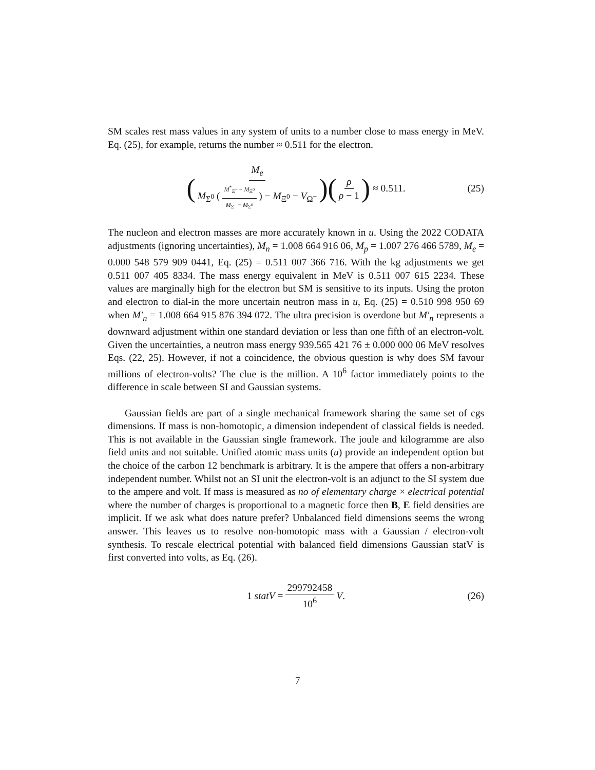SM scales rest mass values in any system of units to a number close to mass energy in MeV. Eq. (25), for example, returns the number ≈ 0.511 for the electron.
( M<sub>e</sub> M<sub>Σ<sup>0</sup></sub> (M<sup>*</sup><sub>Ξ<sup>−</sup></sub> − M<sub>Ξ<sup>0</sup></sub> M<sub>Σ<sup>−</sup></sub> − M<sub>Σ<sup>0</sup></sub>) − M<sub>Ξ<sup>0</sup></sub> − V<sub>Ω<sup>−</sup></sub> ) (ρ ρ − 1) ≈ 0.511. (25)
The nucleon and electron masses are more accurately known in u. Using the 2022 CODATA adjustments (ignoring uncertainties), M<sub>n</sub> = 1.008 664 916 06, M<sub>p</sub> = 1.007 276 466 5789, M<sub>e</sub> = 0.000 548 579 909 0441, Eq. (25) = 0.511 007 366 716. With the kg adjustments we get 0.511 007 405 8334. The mass energy equivalent in MeV is 0.511 007 615 2234. These values are marginally high for the electron but SM is sensitive to its inputs. Using the proton and electron to dial-in the more uncertain neutron mass in u, Eq. (25) = 0.510 998 950 69 when M′<sub>n</sub> = 1.008 664 915 876 394 072. The ultra precision is overdone but M′<sub>n</sub> represents a downward adjustment within one standard deviation or less than one fifth of an electron-volt. Given the uncertainties, a neutron mass energy 939.565 421 76 ± 0.000 000 06 MeV resolves Eqs. (22, 25). However, if not a coincidence, the obvious question is why does SM favour millions of electron-volts? The clue is the million. A 10<sup>6</sup> factor immediately points to the difference in scale between SI and Gaussian systems.
Gaussian fields are part of a single mechanical framework sharing the same set of cgs dimensions. If mass is non-homotopic, a dimension independent of classical fields is needed. This is not available in the Gaussian single framework. The joule and kilogramme are also field units and not suitable. Unified atomic mass units (u) provide an independent option but the choice of the carbon 12 benchmark is arbitrary. It is the ampere that offers a non-arbitrary independent number. Whilst not an SI unit the electron-volt is an adjunct to the SI system due to the ampere and volt. If mass is measured as no of elementary charge × electrical potential where the number of charges is proportional to a magnetic force then B, E field densities are implicit. If we ask what does nature prefer? Unbalanced field dimensions seems the wrong answer. This leaves us to resolve non-homotopic mass with a Gaussian / electron-volt synthesis. To rescale electrical potential with balanced field dimensions Gaussian statV is first converted into volts, as Eq. (26).
1 statV = 299792458 10<sup>6</sup> V. (26)
7